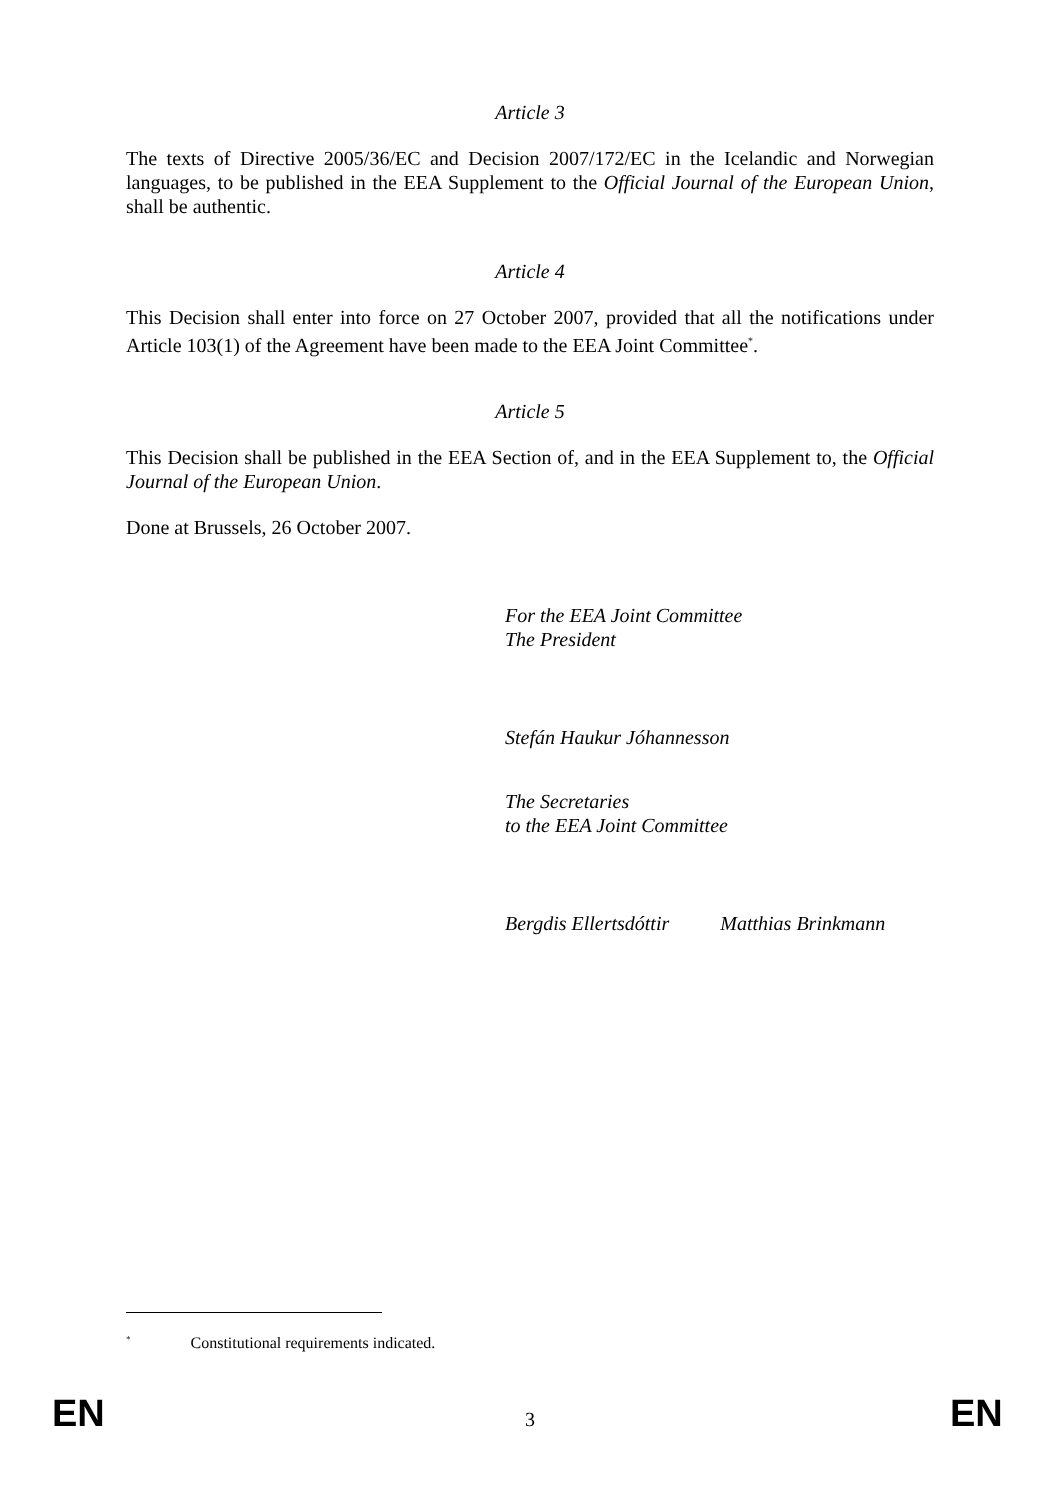Article 3
The texts of Directive 2005/36/EC and Decision 2007/172/EC in the Icelandic and Norwegian languages, to be published in the EEA Supplement to the Official Journal of the European Union, shall be authentic.
Article 4
This Decision shall enter into force on 27 October 2007, provided that all the notifications under Article 103(1) of the Agreement have been made to the EEA Joint Committee<sup>*</sup>.
Article 5
This Decision shall be published in the EEA Section of, and in the EEA Supplement to, the Official Journal of the European Union.
Done at Brussels, 26 October 2007.
For the EEA Joint Committee
The President
Stefán Haukur Jóhannesson
The Secretaries
to the EEA Joint Committee
Bergdis Ellertsdóttir Matthias Brinkmann
<sup>*</sup> Constitutional requirements indicated.
EN 3 EN